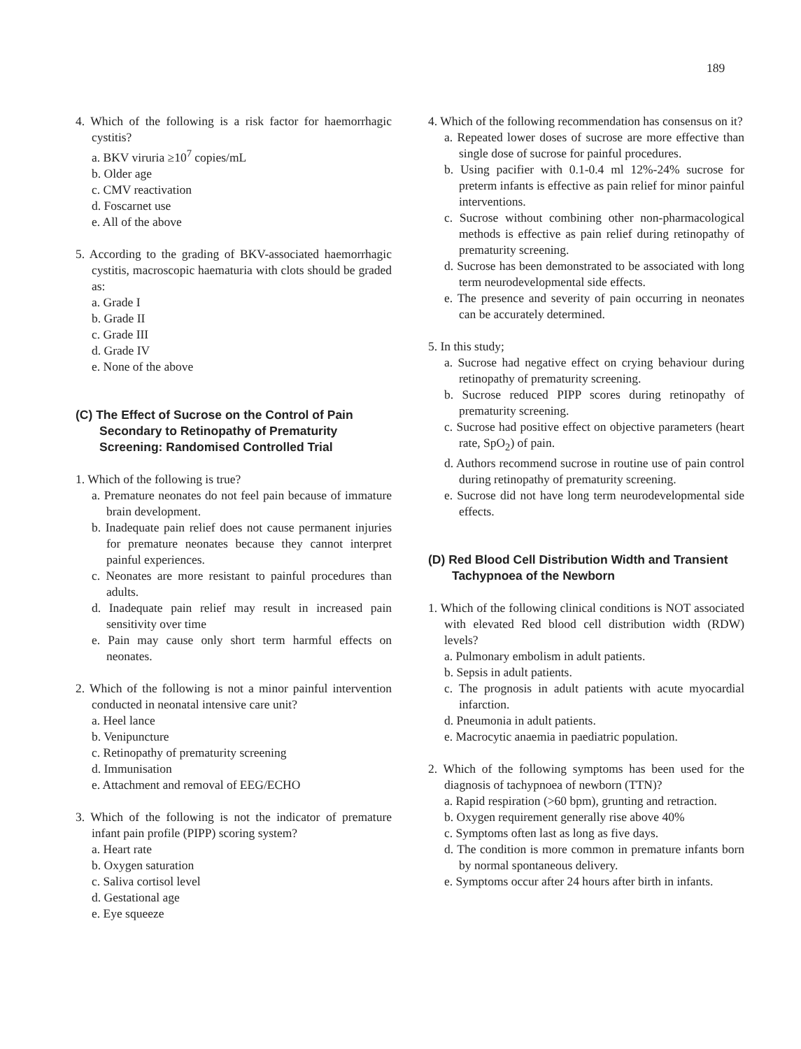189
4. Which of the following is a risk factor for haemorrhagic cystitis?
a. BKV viruria ≥10<sup>7</sup> copies/mL
b. Older age
c. CMV reactivation
d. Foscarnet use
e. All of the above
5. According to the grading of BKV-associated haemorrhagic cystitis, macroscopic haematuria with clots should be graded as:
a. Grade I
b. Grade II
c. Grade III
d. Grade IV
e. None of the above
(C) The Effect of Sucrose on the Control of Pain Secondary to Retinopathy of Prematurity Screening: Randomised Controlled Trial
1. Which of the following is true?
a. Premature neonates do not feel pain because of immature brain development.
b. Inadequate pain relief does not cause permanent injuries for premature neonates because they cannot interpret painful experiences.
c. Neonates are more resistant to painful procedures than adults.
d. Inadequate pain relief may result in increased pain sensitivity over time
e. Pain may cause only short term harmful effects on neonates.
2. Which of the following is not a minor painful intervention conducted in neonatal intensive care unit?
a. Heel lance
b. Venipuncture
c. Retinopathy of prematurity screening
d. Immunisation
e. Attachment and removal of EEG/ECHO
3. Which of the following is not the indicator of premature infant pain profile (PIPP) scoring system?
a. Heart rate
b. Oxygen saturation
c. Saliva cortisol level
d. Gestational age
e. Eye squeeze
4. Which of the following recommendation has consensus on it?
a. Repeated lower doses of sucrose are more effective than single dose of sucrose for painful procedures.
b. Using pacifier with 0.1-0.4 ml 12%-24% sucrose for preterm infants is effective as pain relief for minor painful interventions.
c. Sucrose without combining other non-pharmacological methods is effective as pain relief during retinopathy of prematurity screening.
d. Sucrose has been demonstrated to be associated with long term neurodevelopmental side effects.
e. The presence and severity of pain occurring in neonates can be accurately determined.
5. In this study;
a. Sucrose had negative effect on crying behaviour during retinopathy of prematurity screening.
b. Sucrose reduced PIPP scores during retinopathy of prematurity screening.
c. Sucrose had positive effect on objective parameters (heart rate, SpO<sub>2</sub>) of pain.
d. Authors recommend sucrose in routine use of pain control during retinopathy of prematurity screening.
e. Sucrose did not have long term neurodevelopmental side effects.
(D) Red Blood Cell Distribution Width and Transient Tachypnoea of the Newborn
1. Which of the following clinical conditions is NOT associated with elevated Red blood cell distribution width (RDW) levels?
a. Pulmonary embolism in adult patients.
b. Sepsis in adult patients.
c. The prognosis in adult patients with acute myocardial infarction.
d. Pneumonia in adult patients.
e. Macrocytic anaemia in paediatric population.
2. Which of the following symptoms has been used for the diagnosis of tachypnoea of newborn (TTN)?
a. Rapid respiration (>60 bpm), grunting and retraction.
b. Oxygen requirement generally rise above 40%
c. Symptoms often last as long as five days.
d. The condition is more common in premature infants born by normal spontaneous delivery.
e. Symptoms occur after 24 hours after birth in infants.